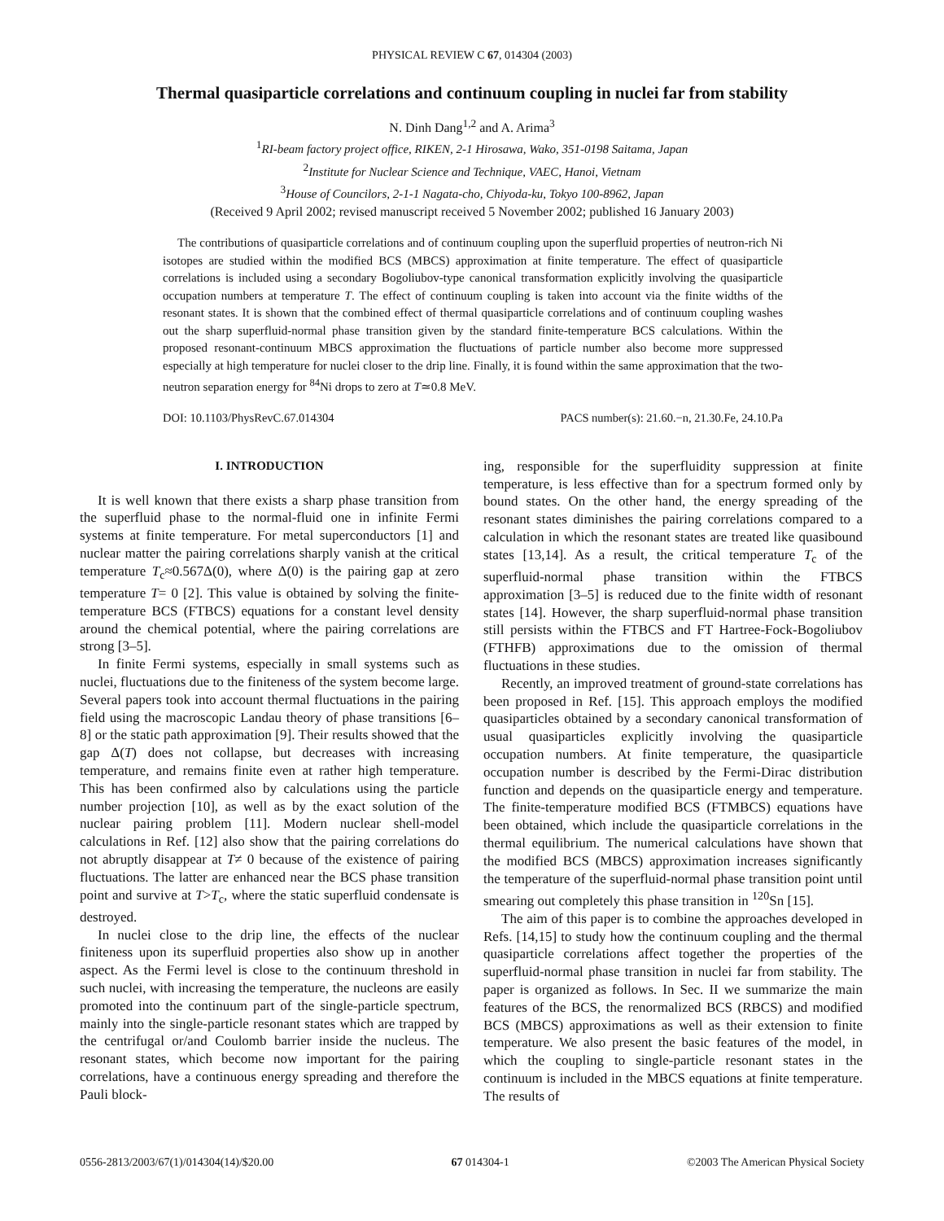PHYSICAL REVIEW C 67, 014304 (2003)
Thermal quasiparticle correlations and continuum coupling in nuclei far from stability
N. Dinh Dang<sup>1,2</sup> and A. Arima<sup>3</sup>
<sup>1</sup> RI-beam factory project office, RIKEN, 2-1 Hirosawa, Wako, 351-0198 Saitama, Japan
<sup>2</sup> Institute for Nuclear Science and Technique, VAEC, Hanoi, Vietnam
<sup>3</sup> House of Councilors, 2-1-1 Nagata-cho, Chiyoda-ku, Tokyo 100-8962, Japan
(Received 9 April 2002; revised manuscript received 5 November 2002; published 16 January 2003)
The contributions of quasiparticle correlations and of continuum coupling upon the superfluid properties of neutron-rich Ni isotopes are studied within the modified BCS (MBCS) approximation at finite temperature. The effect of quasiparticle correlations is included using a secondary Bogoliubov-type canonical transformation explicitly involving the quasiparticle occupation numbers at temperature T. The effect of continuum coupling is taken into account via the finite widths of the resonant states. It is shown that the combined effect of thermal quasiparticle correlations and of continuum coupling washes out the sharp superfluid-normal phase transition given by the standard finite-temperature BCS calculations. Within the proposed resonant-continuum MBCS approximation the fluctuations of particle number also become more suppressed especially at high temperature for nuclei closer to the drip line. Finally, it is found within the same approximation that the two-neutron separation energy for <sup>84</sup>Ni drops to zero at T≃0.8 MeV.
DOI: 10.1103/PhysRevC.67.014304 PACS number(s): 21.60.−n, 21.30.Fe, 24.10.Pa
I. INTRODUCTION
It is well known that there exists a sharp phase transition from the superfluid phase to the normal-fluid one in infinite Fermi systems at finite temperature. For metal superconductors [1] and nuclear matter the pairing correlations sharply vanish at the critical temperature T<sub>c</sub>≈0.567Δ(0), where Δ(0) is the pairing gap at zero temperature T= 0 [2]. This value is obtained by solving the finite-temperature BCS (FTBCS) equations for a constant level density around the chemical potential, where the pairing correlations are strong [3–5].
In finite Fermi systems, especially in small systems such as nuclei, fluctuations due to the finiteness of the system become large. Several papers took into account thermal fluctuations in the pairing field using the macroscopic Landau theory of phase transitions [6–8] or the static path approximation [9]. Their results showed that the gap Δ(T) does not collapse, but decreases with increasing temperature, and remains finite even at rather high temperature. This has been confirmed also by calculations using the particle number projection [10], as well as by the exact solution of the nuclear pairing problem [11]. Modern nuclear shell-model calculations in Ref. [12] also show that the pairing correlations do not abruptly disappear at T≠ 0 because of the existence of pairing fluctuations. The latter are enhanced near the BCS phase transition point and survive at T>T<sub>c</sub>, where the static superfluid condensate is destroyed.
In nuclei close to the drip line, the effects of the nuclear finiteness upon its superfluid properties also show up in another aspect. As the Fermi level is close to the continuum threshold in such nuclei, with increasing the temperature, the nucleons are easily promoted into the continuum part of the single-particle spectrum, mainly into the single-particle resonant states which are trapped by the centrifugal or/and Coulomb barrier inside the nucleus. The resonant states, which become now important for the pairing correlations, have a continuous energy spreading and therefore the Pauli block-
ing, responsible for the superfluidity suppression at finite temperature, is less effective than for a spectrum formed only by bound states. On the other hand, the energy spreading of the resonant states diminishes the pairing correlations compared to a calculation in which the resonant states are treated like quasibound states [13,14]. As a result, the critical temperature T<sub>c</sub> of the superfluid-normal phase transition within the FTBCS approximation [3–5] is reduced due to the finite width of resonant states [14]. However, the sharp superfluid-normal phase transition still persists within the FTBCS and FT Hartree-Fock-Bogoliubov (FTHFB) approximations due to the omission of thermal fluctuations in these studies.
Recently, an improved treatment of ground-state correlations has been proposed in Ref. [15]. This approach employs the modified quasiparticles obtained by a secondary canonical transformation of usual quasiparticles explicitly involving the quasiparticle occupation numbers. At finite temperature, the quasiparticle occupation number is described by the Fermi-Dirac distribution function and depends on the quasiparticle energy and temperature. The finite-temperature modified BCS (FTMBCS) equations have been obtained, which include the quasiparticle correlations in the thermal equilibrium. The numerical calculations have shown that the modified BCS (MBCS) approximation increases significantly the temperature of the superfluid-normal phase transition point until smearing out completely this phase transition in <sup>120</sup>Sn [15].
The aim of this paper is to combine the approaches developed in Refs. [14,15] to study how the continuum coupling and the thermal quasiparticle correlations affect together the properties of the superfluid-normal phase transition in nuclei far from stability. The paper is organized as follows. In Sec. II we summarize the main features of the BCS, the renormalized BCS (RBCS) and modified BCS (MBCS) approximations as well as their extension to finite temperature. We also present the basic features of the model, in which the coupling to single-particle resonant states in the continuum is included in the MBCS equations at finite temperature. The results of
0556-2813/2003/67(1)/014304(14)/$20.00 67 014304-1 ©2003 The American Physical Society